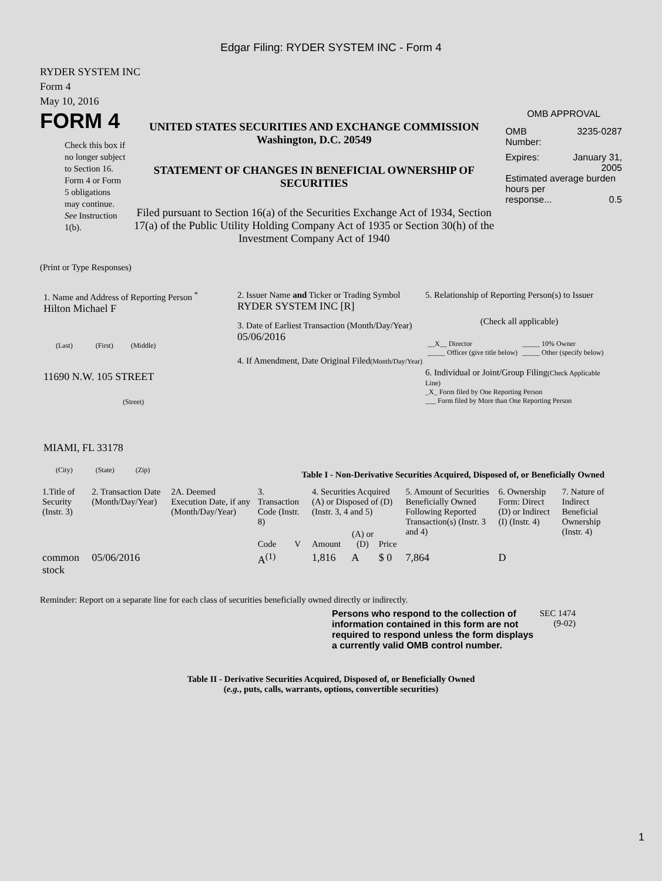Edgar Filing: RYDER SYSTEM INC - Form 4
RYDER SYSTEM INC
Form 4
May 10, 2016
FORM 4
Check this box if no longer subject to Section 16. Form 4 or Form 5 obligations may continue. See Instruction 1(b).
UNITED STATES SECURITIES AND EXCHANGE COMMISSION
Washington, D.C. 20549
STATEMENT OF CHANGES IN BENEFICIAL OWNERSHIP OF SECURITIES
Filed pursuant to Section 16(a) of the Securities Exchange Act of 1934, Section 17(a) of the Public Utility Holding Company Act of 1935 or Section 30(h) of the Investment Company Act of 1940
OMB APPROVAL
OMB
Number: 3235-0287
Expires: January 31,
2005
Estimated average burden hours per
response... 0.5
(Print or Type Responses)
1. Name and Address of Reporting Person <sup>*</sup>
Hilton Michael F
(Last) (First) (Middle)
11690 N.W. 105 STREET
(Street)
MIAMI, FL 33178
(City) (State) (Zip)
2. Issuer Name and Ticker or Trading Symbol
RYDER SYSTEM INC [R]
3. Date of Earliest Transaction (Month/Day/Year)
05/06/2016
4. If Amendment, Date Original Filed(Month/Day/Year)
5. Relationship of Reporting Person(s) to Issuer
(Check all applicable)
| __X__ Director _____ Officer (give title below) | _____ 10% Owner _____ Other (specify below) |
6. Individual or Joint/Group Filing(Check Applicable Line)
_X_ Form filed by One Reporting Person
___ Form filed by More than One Reporting Person
Table I - Non-Derivative Securities Acquired, Disposed of, or Beneficially Owned
| 1.Title of Security (Instr. 3) | 2. Transaction Date (Month/Day/Year) | 2A. Deemed Execution Date, if any (Month/Day/Year) | 3. Transaction Code (Instr. 8) | | 4. Securities Acquired (A) or Disposed of (D) (Instr. 3, 4 and 5) | | | 5. Amount of Securities Beneficially Owned Following Reported Transaction(s) (Instr. 3 and 4) | 6. Ownership Form: Direct (D) or Indirect (I) (Instr. 4) | 7. Nature of Indirect Beneficial Ownership (Instr. 4) |
| --- | --- | --- | --- | --- | --- | --- | --- | --- | --- | --- |
| | | | Code | V | Amount | (A) or (D) | Price | | | |
| common stock | 05/06/2016 | | A<sup>(1)</sup> | | 1,816 | A | $ 0 | 7,864 | D | |
Reminder: Report on a separate line for each class of securities beneficially owned directly or indirectly.
Persons who respond to the collection of information contained in this form are not required to respond unless the form displays a currently valid OMB control number.
SEC 1474 (9-02)
Table II - Derivative Securities Acquired, Disposed of, or Beneficially Owned
(e.g., puts, calls, warrants, options, convertible securities)
1